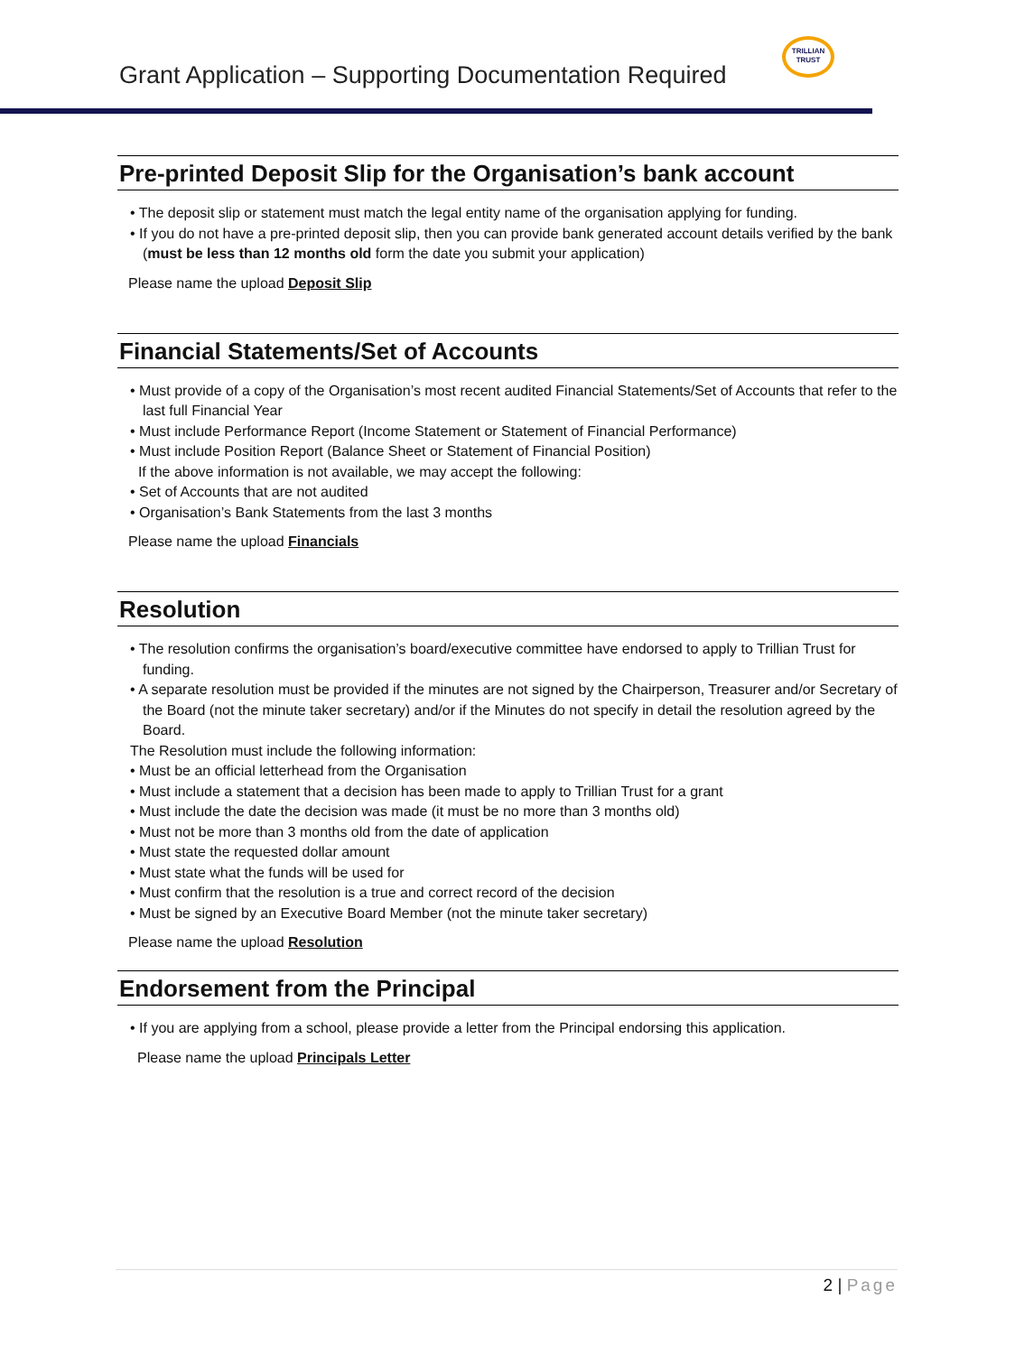Grant Application – Supporting Documentation Required
TRILLIAN
TRUST
Pre-printed Deposit Slip for the Organisation’s bank account
• The deposit slip or statement must match the legal entity name of the organisation applying for funding.
• If you do not have a pre-printed deposit slip, then you can provide bank generated account details verified by the bank (must be less than 12 months old form the date you submit your application)
Please name the upload Deposit Slip
Financial Statements/Set of Accounts
• Must provide of a copy of the Organisation’s most recent audited Financial Statements/Set of Accounts that refer to the last full Financial Year
• Must include Performance Report (Income Statement or Statement of Financial Performance)
• Must include Position Report (Balance Sheet or Statement of Financial Position)
If the above information is not available, we may accept the following:
• Set of Accounts that are not audited
• Organisation’s Bank Statements from the last 3 months
Please name the upload Financials
Resolution
• The resolution confirms the organisation’s board/executive committee have endorsed to apply to Trillian Trust for funding.
• A separate resolution must be provided if the minutes are not signed by the Chairperson, Treasurer and/or Secretary of the Board (not the minute taker secretary) and/or if the Minutes do not specify in detail the resolution agreed by the Board.
The Resolution must include the following information:
• Must be an official letterhead from the Organisation
• Must include a statement that a decision has been made to apply to Trillian Trust for a grant
• Must include the date the decision was made (it must be no more than 3 months old)
• Must not be more than 3 months old from the date of application
• Must state the requested dollar amount
• Must state what the funds will be used for
• Must confirm that the resolution is a true and correct record of the decision
• Must be signed by an Executive Board Member (not the minute taker secretary)
Please name the upload Resolution
Endorsement from the Principal
• If you are applying from a school, please provide a letter from the Principal endorsing this application.
Please name the upload Principals Letter
2 | Page